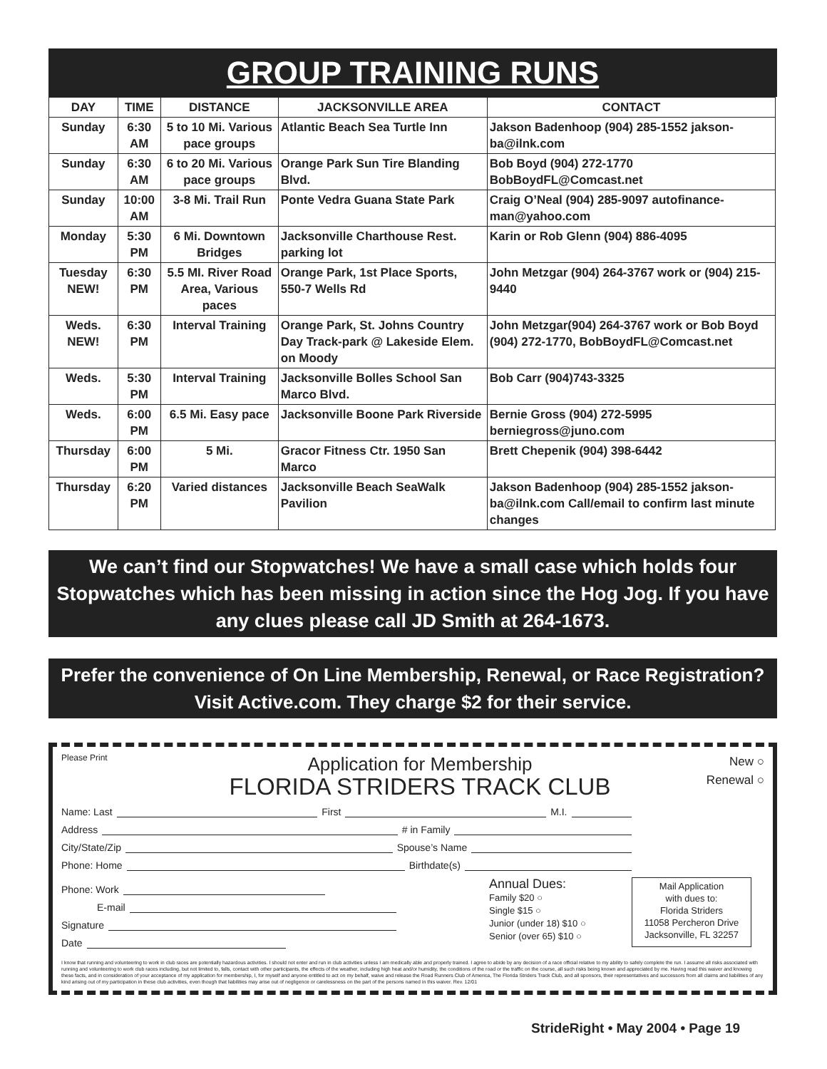GROUP TRAINING RUNS
| DAY | TIME | DISTANCE | JACKSONVILLE AREA | CONTACT |
| --- | --- | --- | --- | --- |
| Sunday | 6:30 AM | 5 to 10 Mi. Various pace groups | Atlantic Beach Sea Turtle Inn | Jakson Badenhoop (904) 285-1552 jakson-ba@ilnk.com |
| Sunday | 6:30 AM | 6 to 20 Mi. Various pace groups | Orange Park Sun Tire Blanding Blvd. | Bob Boyd (904) 272-1770 BobBoydFL@Comcast.net |
| Sunday | 10:00 AM | 3-8 Mi. Trail Run | Ponte Vedra Guana State Park | Craig O’Neal (904) 285-9097 autofinance-man@yahoo.com |
| Monday | 5:30 PM | 6 Mi. Downtown Bridges | Jacksonville Charthouse Rest. parking lot | Karin or Rob Glenn (904) 886-4095 |
| Tuesday NEW! | 6:30 PM | 5.5 MI. River Road Area, Various paces | Orange Park, 1st Place Sports, 550-7 Wells Rd | John Metzgar (904) 264-3767 work or (904) 215-9440 |
| Weds. NEW! | 6:30 PM | Interval Training | Orange Park, St. Johns Country Day Track-park @ Lakeside Elem. on Moody | John Metzgar(904) 264-3767 work or Bob Boyd (904) 272-1770, BobBoydFL@Comcast.net |
| Weds. | 5:30 PM | Interval Training | Jacksonville Bolles School San Marco Blvd. | Bob Carr (904)743-3325 |
| Weds. | 6:00 PM | 6.5 Mi. Easy pace | Jacksonville Boone Park Riverside | Bernie Gross (904) 272-5995 berniegross@juno.com |
| Thursday | 6:00 PM | 5 Mi. | Gracor Fitness Ctr. 1950 San Marco | Brett Chepenik (904) 398-6442 |
| Thursday | 6:20 PM | Varied distances | Jacksonville Beach SeaWalk Pavilion | Jakson Badenhoop (904) 285-1552 jakson-ba@ilnk.com Call/email to confirm last minute changes |
We can’t find our Stopwatches! We have a small case which holds four Stopwatches which has been missing in action since the Hog Jog. If you have any clues please call JD Smith at 264-1673.
Prefer the convenience of On Line Membership, Renewal, or Race Registration? Visit Active.com. They charge $2 for their service.
Please Print
Application for Membership
FLORIDA STRIDERS TRACK CLUB
New ○
Renewal ○
Name: Last
First
M.I.
Address
# in Family
City/State/Zip
Spouse’s Name
Phone: Home
Birthdate(s)
Phone: Work
E-mail
Signature
Date
Annual Dues:
Family $20 ○
Single $15 ○
Junior (under 18) $10 ○
Senior (over 65) $10 ○
Mail Application
with dues to:
Florida Striders
11058 Percheron Drive
Jacksonville, FL 32257
I know that running and volunteering to work in club races are potentially hazardous activities. I should not enter and run in club activities unless I am medically able and properly trained. I agree to abide by any decision of a race official relative to my ability to safely complete the run. I assume all risks associated with running and volunteering to work club races including, but not limited to, falls, contact with other participants, the effects of the weather, including high heat and/or humidity, the conditions of the road or the traffic on the course, all such risks being known and appreciated by me. Having read this waiver and knowing these facts, and in consideration of your acceptance of my application for membership, I, for myself and anyone entitled to act on my behalf, waive and release the Road Runners Club of America, The Florida Striders Track Club, and all sponsors, their representatives and successors from all claims and liabilities of any kind arising out of my participation in these club activities, even though that liabilities may arise out of negligence or carelessness on the part of the persons named in this waiver. Rev. 12/01
StrideRight • May 2004 • Page 19